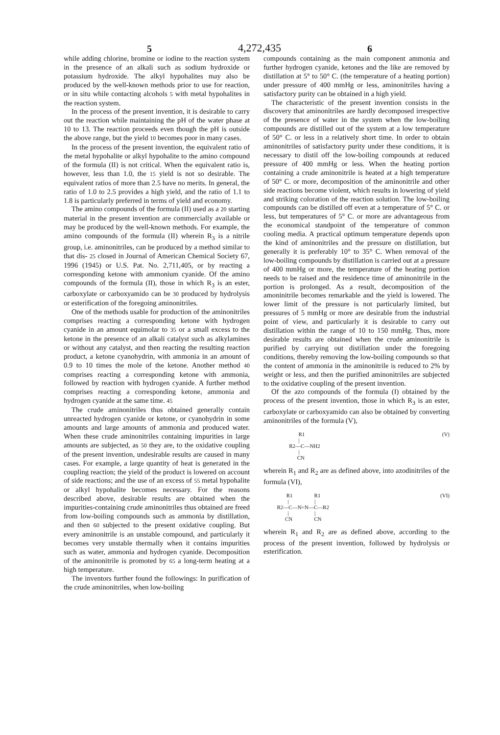5 4,272,435 6
while adding chlorine, bromine or iodine to the reaction system in the presence of an alkali such as sodium hydroxide or potassium hydroxide. The alkyl hypohalites may also be produced by the well-known methods prior to use for reaction, or in situ while contacting alcohols 5 with metal hypohalites in the reaction system.
In the process of the present invention, it is desirable to carry out the reaction while maintaining the pH of the water phase at 10 to 13. The reaction proceeds even though the pH is outside the above range, but the yield 10 becomes poor in many cases.
In the process of the present invention, the equivalent ratio of the metal hypohalite or alkyl hypohalite to the amino compound of the formula (II) is not critical. When the equivalent ratio is, however, less than 1.0, the 15 yield is not so desirable. The equivalent ratios of more than 2.5 have no merits. In general, the ratio of 1.0 to 2.5 provides a high yield, and the ratio of 1.1 to 1.8 is particularly preferred in terms of yield and economy.
The amino compounds of the formula (II) used as a 20 starting material in the present invention are commercially available or may be produced by the well-known methods. For example, the amino compounds of the formula (II) wherein R<sub>3</sub> is a nitrile group, i.e. aminonitriles, can be produced by a method similar to that dis- 25 closed in Journal of American Chemical Society 67, 1996 (1945) or U.S. Pat. No. 2,711,405, or by reacting a corresponding ketone with ammonium cyanide. Of the amino compounds of the formula (II), those in which R<sub>3</sub> is an ester, carboxylate or carboxyamido can be 30 produced by hydrolysis or esterification of the foregoing aminonitriles.
One of the methods usable for production of the aminonitriles comprises reacting a corresponding ketone with hydrogen cyanide in an amount equimolar to 35 or a small excess to the ketone in the presence of an alkali catalyst such as alkylamines or without any catalyst, and then reacting the resulting reaction product, a ketone cyanohydrin, with ammonia in an amount of 0.9 to 10 times the mole of the ketone. Another method 40 comprises reacting a corresponding ketone with ammonia, followed by reaction with hydrogen cyanide. A further method comprises reacting a corresponding ketone, ammonia and hydrogen cyanide at the same time. 45
The crude aminonitriles thus obtained generally contain unreacted hydrogen cyanide or ketone, or cyanohydrin in some amounts and large amounts of ammonia and produced water. When these crude aminonitriles containing impurities in large amounts are subjected, as 50 they are, to the oxidative coupling of the present invention, undesirable results are caused in many cases. For example, a large quantity of heat is generated in the coupling reaction; the yield of the product is lowered on account of side reactions; and the use of an excess of 55 metal hypohalite or alkyl hypohalite becomes necessary. For the reasons described above, desirable results are obtained when the impurities-containing crude aminonitriles thus obtained are freed from low-boiling compounds such as ammonia by distillation, and then 60 subjected to the present oxidative coupling. But every aminonitrile is an unstable compound, and particularly it becomes very unstable thermally when it contains impurities such as water, ammonia and hydrogen cyanide. Decomposition of the aminonitrile is promoted by 65 a long-term heating at a high temperature.
The inventors further found the followings: In purification of the crude aminonitriles, when low-boiling
compounds containing as the main component ammonia and further hydrogen cyanide, ketones and the like are removed by distillation at 5° to 50° C. (the temperature of a heating portion) under pressure of 400 mmHg or less, aminonitriles having a satisfactory purity can be obtained in a high yield.
The characteristic of the present invention consists in the discovery that aminonitriles are hardly decomposed irrespective of the presence of water in the system when the low-boiling compounds are distilled out of the system at a low temperature of 50° C. or less in a relatively short time. In order to obtain aminonitriles of satisfactory purity under these conditions, it is necessary to distil off the low-boiling compounds at reduced pressure of 400 mmHg or less. When the heating portion containing a crude aminonitrile is heated at a high temperature of 50° C. or more, decomposition of the aminonitrile and other side reactions become violent, which results in lowering of yield and striking coloration of the reaction solution. The low-boiling compounds can be distilled off even at a temperature of 5° C. or less, but temperatures of 5° C. or more are advantageous from the economical standpoint of the temperature of common cooling media. A practical optimum temperature depends upon the kind of aminonitriles and the pressure on distillation, but generally it is preferably 10° to 35° C. When removal of the low-boiling compounds by distillation is carried out at a pressure of 400 mmHg or more, the temperature of the heating portion needs to be raised and the residence time of aminonitrile in the portion is prolonged. As a result, decomposition of the amoninitrile becomes remarkable and the yield is lowered. The lower limit of the pressure is not particularly limited, but pressures of 5 mmHg or more are desirable from the industrial point of view, and particularly it is desirable to carry out distillation within the range of 10 to 150 mmHg. Thus, more desirable results are obtained when the crude aminonitrile is purified by carrying out distillation under the foregoing conditions, thereby removing the low-boiling compounds so that the content of ammonia in the aminonitrile is reduced to 2% by weight or less, and then the purified aminonitriles are subjected to the oxidative coupling of the present invention.
Of the azo compounds of the formula (I) obtained by the process of the present invention, those in which R<sub>3</sub> is an ester, carboxylate or carboxyamido can also be obtained by converting aminonitriles of the formula (V),
(V) R1 | R2—C—NH2 | CN
wherein R<sub>1</sub> and R<sub>2</sub> are as defined above, into azodinitriles of the formula (VI),
(VI) R1 R1 | | R2—C—N=N—C—R2 | | CN CN
wherein R<sub>1</sub> and R<sub>2</sub> are as defined above, according to the process of the present invention, followed by hydrolysis or esterification.